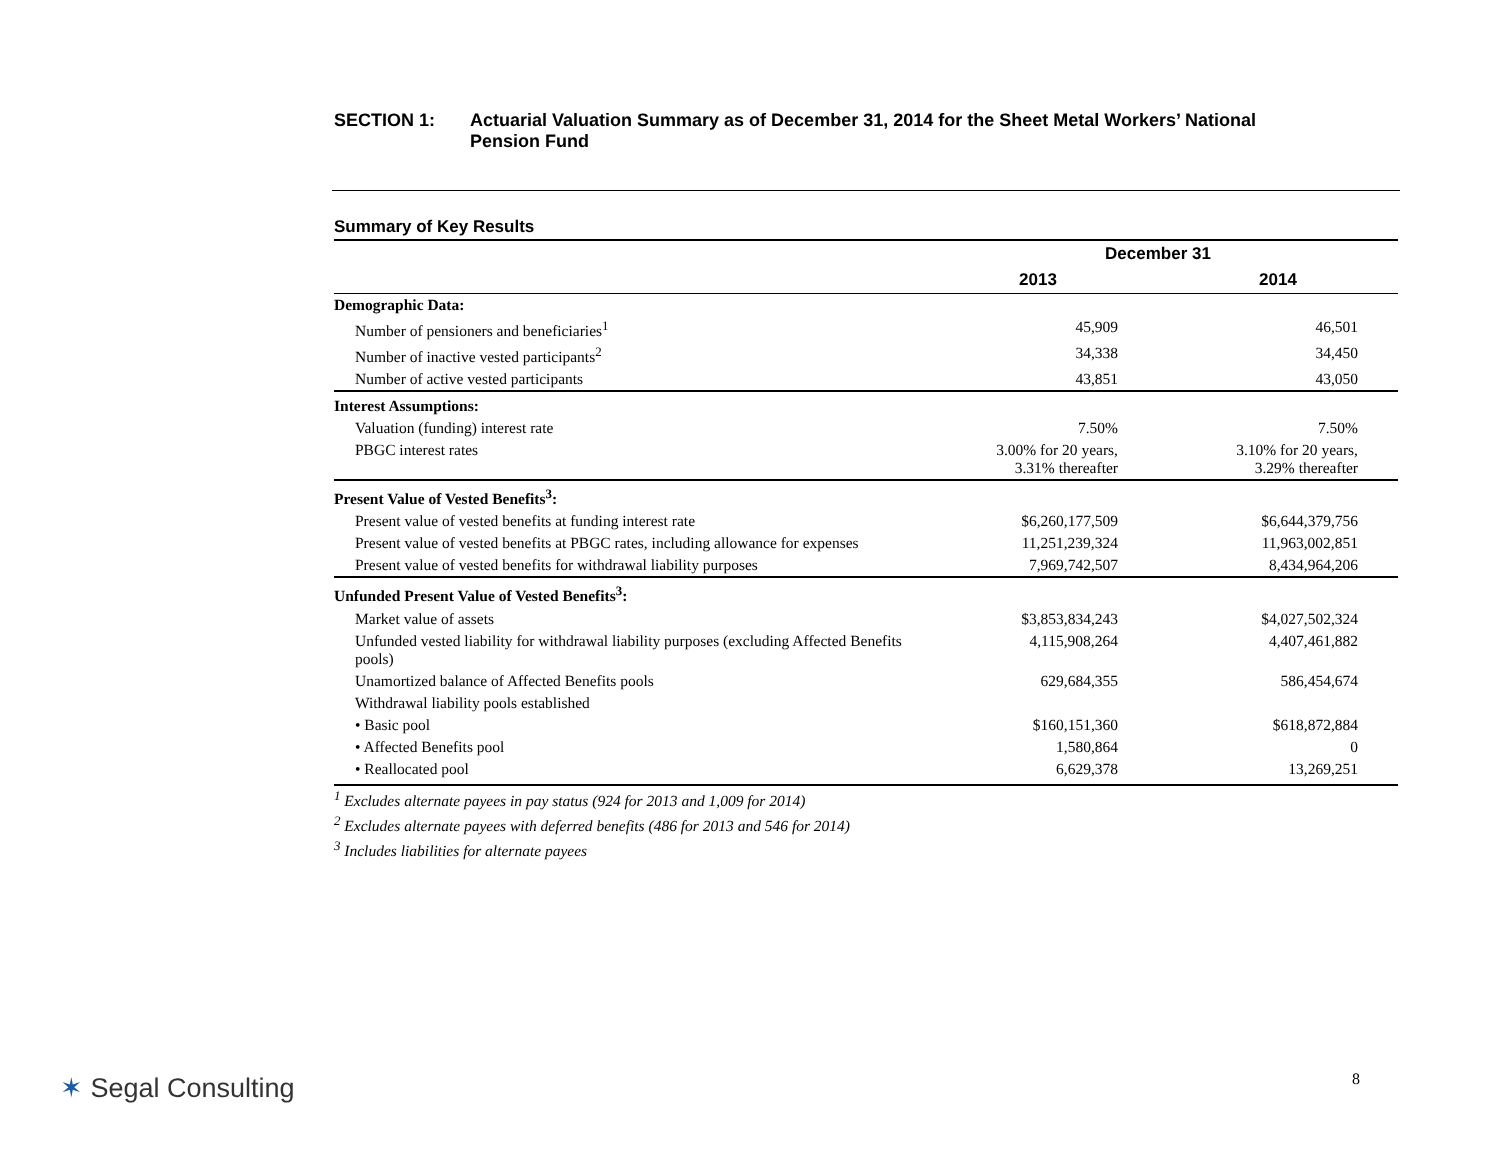SECTION 1: Actuarial Valuation Summary as of December 31, 2014 for the Sheet Metal Workers’ National
Pension Fund
Summary of Key Results
| | December 31 | |
| --- | --- | --- |
| | 2013 | 2014 |
| Demographic Data: | | |
| Number of pensioners and beneficiaries<sup>1</sup> | 45,909 | 46,501 |
| Number of inactive vested participants<sup>2</sup> | 34,338 | 34,450 |
| Number of active vested participants | 43,851 | 43,050 |
| Interest Assumptions: | | |
| Valuation (funding) interest rate | 7.50% | 7.50% |
| PBGC interest rates | 3.00% for 20 years, 3.31% thereafter | 3.10% for 20 years, 3.29% thereafter |
| Present Value of Vested Benefits<sup>3</sup>: | | |
| Present value of vested benefits at funding interest rate | $6,260,177,509 | $6,644,379,756 |
| Present value of vested benefits at PBGC rates, including allowance for expenses | 11,251,239,324 | 11,963,002,851 |
| Present value of vested benefits for withdrawal liability purposes | 7,969,742,507 | 8,434,964,206 |
| Unfunded Present Value of Vested Benefits<sup>3</sup>: | | |
| Market value of assets | $3,853,834,243 | $4,027,502,324 |
| Unfunded vested liability for withdrawal liability purposes (excluding Affected Benefits pools) | 4,115,908,264 | 4,407,461,882 |
| Unamortized balance of Affected Benefits pools | 629,684,355 | 586,454,674 |
| Withdrawal liability pools established | | |
| • Basic pool | $160,151,360 | $618,872,884 |
| • Affected Benefits pool | 1,580,864 | 0 |
| • Reallocated pool | 6,629,378 | 13,269,251 |
<sup>1</sup> Excludes alternate payees in pay status (924 for 2013 and 1,009 for 2014)
<sup>2</sup> Excludes alternate payees with deferred benefits (486 for 2013 and 546 for 2014)
<sup>3</sup> Includes liabilities for alternate payees
✶ Segal Consulting 8